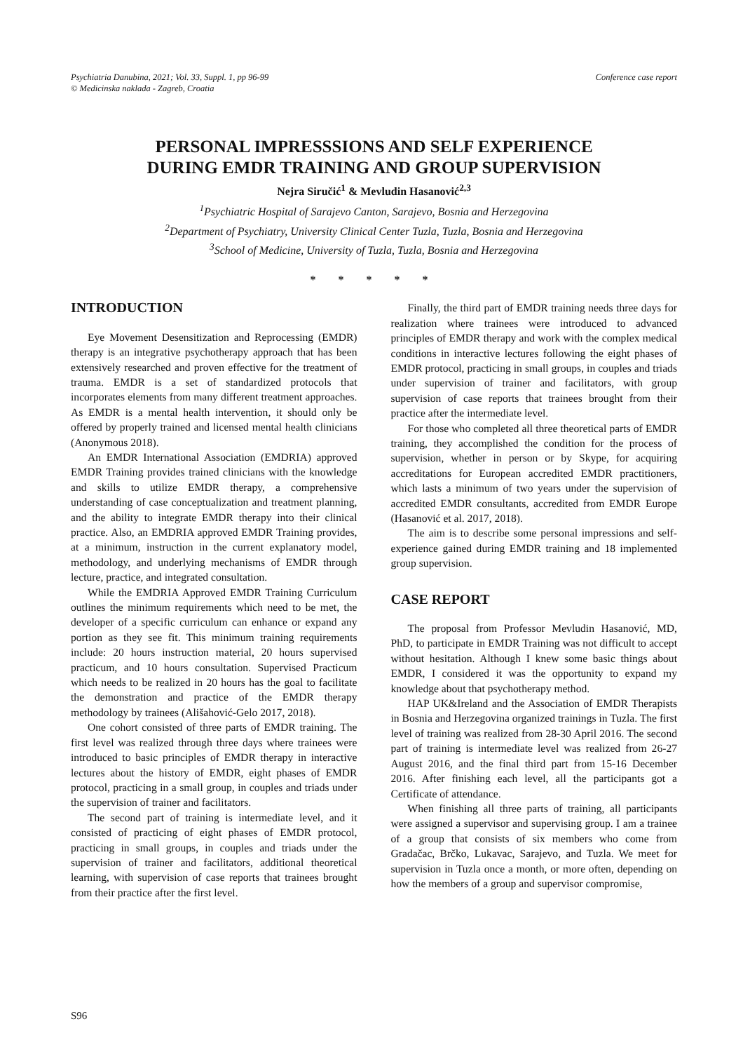Psychiatria Danubina, 2021; Vol. 33, Suppl. 1, pp 96-99
© Medicinska naklada - Zagreb, Croatia
Conference case report
PERSONAL IMPRESSSIONS AND SELF EXPERIENCE
DURING EMDR TRAINING AND GROUP SUPERVISION
Nejra Siručić<sup>1</sup> & Mevludin Hasanović<sup>2,3</sup>
<sup>1</sup> Psychiatric Hospital of Sarajevo Canton, Sarajevo, Bosnia and Herzegovina
<sup>2</sup> Department of Psychiatry, University Clinical Center Tuzla, Tuzla, Bosnia and Herzegovina
<sup>3</sup> School of Medicine, University of Tuzla, Tuzla, Bosnia and Herzegovina
* * * * *
INTRODUCTION
Eye Movement Desensitization and Reprocessing (EMDR) therapy is an integrative psychotherapy approach that has been extensively researched and proven effective for the treatment of trauma. EMDR is a set of standardized protocols that incorporates elements from many different treatment approaches. As EMDR is a mental health intervention, it should only be offered by properly trained and licensed mental health clinicians (Anonymous 2018).
An EMDR International Association (EMDRIA) approved EMDR Training provides trained clinicians with the knowledge and skills to utilize EMDR therapy, a comprehensive understanding of case conceptualization and treatment planning, and the ability to integrate EMDR therapy into their clinical practice. Also, an EMDRIA approved EMDR Training provides, at a minimum, instruction in the current explanatory model, methodology, and underlying mechanisms of EMDR through lecture, practice, and integrated consultation.
While the EMDRIA Approved EMDR Training Curriculum outlines the minimum requirements which need to be met, the developer of a specific curriculum can enhance or expand any portion as they see fit. This minimum training requirements include: 20 hours instruction material, 20 hours supervised practicum, and 10 hours consultation. Supervised Practicum which needs to be realized in 20 hours has the goal to facilitate the demonstration and practice of the EMDR therapy methodology by trainees (Ališahović-Gelo 2017, 2018).
One cohort consisted of three parts of EMDR training. The first level was realized through three days where trainees were introduced to basic principles of EMDR therapy in interactive lectures about the history of EMDR, eight phases of EMDR protocol, practicing in a small group, in couples and triads under the supervision of trainer and facilitators.
The second part of training is intermediate level, and it consisted of practicing of eight phases of EMDR protocol, practicing in small groups, in couples and triads under the supervision of trainer and facilitators, additional theoretical learning, with supervision of case reports that trainees brought from their practice after the first level.
Finally, the third part of EMDR training needs three days for realization where trainees were introduced to advanced principles of EMDR therapy and work with the complex medical conditions in interactive lectures following the eight phases of EMDR protocol, practicing in small groups, in couples and triads under supervision of trainer and facilitators, with group supervision of case reports that trainees brought from their practice after the intermediate level.
For those who completed all three theoretical parts of EMDR training, they accomplished the condition for the process of supervision, whether in person or by Skype, for acquiring accreditations for European accredited EMDR practitioners, which lasts a minimum of two years under the supervision of accredited EMDR consultants, accredited from EMDR Europe (Hasanović et al. 2017, 2018).
The aim is to describe some personal impressions and self-experience gained during EMDR training and 18 implemented group supervision.
CASE REPORT
The proposal from Professor Mevludin Hasanović, MD, PhD, to participate in EMDR Training was not difficult to accept without hesitation. Although I knew some basic things about EMDR, I considered it was the opportunity to expand my knowledge about that psychotherapy method.
HAP UK&Ireland and the Association of EMDR Therapists in Bosnia and Herzegovina organized trainings in Tuzla. The first level of training was realized from 28-30 April 2016. The second part of training is intermediate level was realized from 26-27 August 2016, and the final third part from 15-16 December 2016. After finishing each level, all the participants got a Certificate of attendance.
When finishing all three parts of training, all participants were assigned a supervisor and supervising group. I am a trainee of a group that consists of six members who come from Gradačac, Brčko, Lukavac, Sarajevo, and Tuzla. We meet for supervision in Tuzla once a month, or more often, depending on how the members of a group and supervisor compromise,
S96